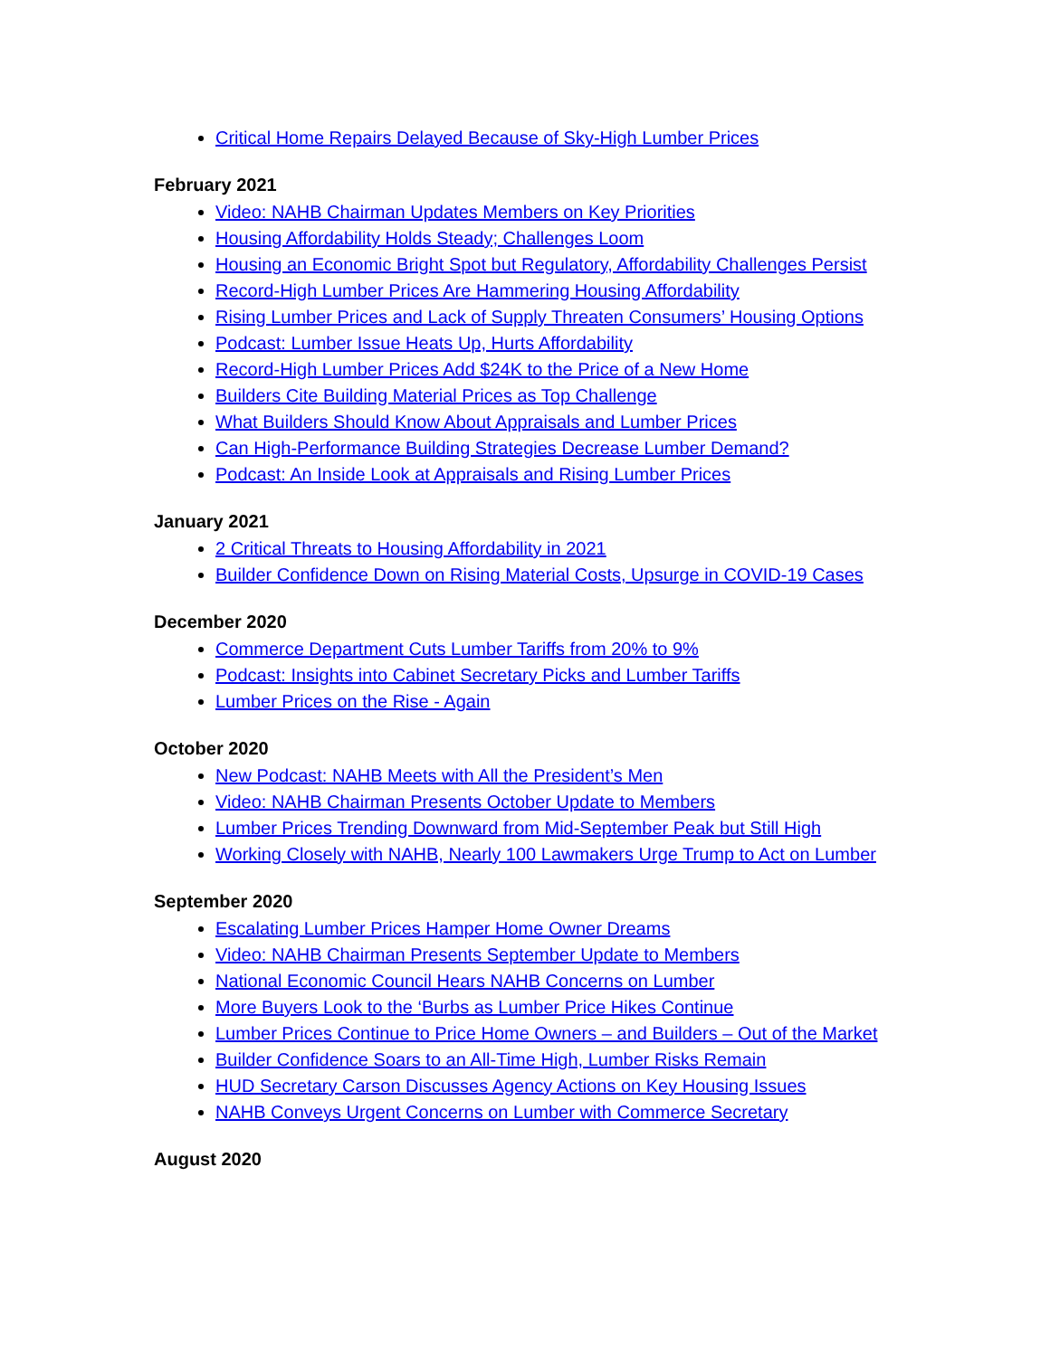Critical Home Repairs Delayed Because of Sky-High Lumber Prices
February 2021
Video: NAHB Chairman Updates Members on Key Priorities
Housing Affordability Holds Steady; Challenges Loom
Housing an Economic Bright Spot but Regulatory, Affordability Challenges Persist
Record-High Lumber Prices Are Hammering Housing Affordability
Rising Lumber Prices and Lack of Supply Threaten Consumers’ Housing Options
Podcast: Lumber Issue Heats Up, Hurts Affordability
Record-High Lumber Prices Add $24K to the Price of a New Home
Builders Cite Building Material Prices as Top Challenge
What Builders Should Know About Appraisals and Lumber Prices
Can High-Performance Building Strategies Decrease Lumber Demand?
Podcast: An Inside Look at Appraisals and Rising Lumber Prices
January 2021
2 Critical Threats to Housing Affordability in 2021
Builder Confidence Down on Rising Material Costs, Upsurge in COVID-19 Cases
December 2020
Commerce Department Cuts Lumber Tariffs from 20% to 9%
Podcast: Insights into Cabinet Secretary Picks and Lumber Tariffs
Lumber Prices on the Rise - Again
October 2020
New Podcast: NAHB Meets with All the President’s Men
Video: NAHB Chairman Presents October Update to Members
Lumber Prices Trending Downward from Mid-September Peak but Still High
Working Closely with NAHB, Nearly 100 Lawmakers Urge Trump to Act on Lumber
September 2020
Escalating Lumber Prices Hamper Home Owner Dreams
Video: NAHB Chairman Presents September Update to Members
National Economic Council Hears NAHB Concerns on Lumber
More Buyers Look to the ‘Burbs as Lumber Price Hikes Continue
Lumber Prices Continue to Price Home Owners – and Builders – Out of the Market
Builder Confidence Soars to an All-Time High, Lumber Risks Remain
HUD Secretary Carson Discusses Agency Actions on Key Housing Issues
NAHB Conveys Urgent Concerns on Lumber with Commerce Secretary
August 2020